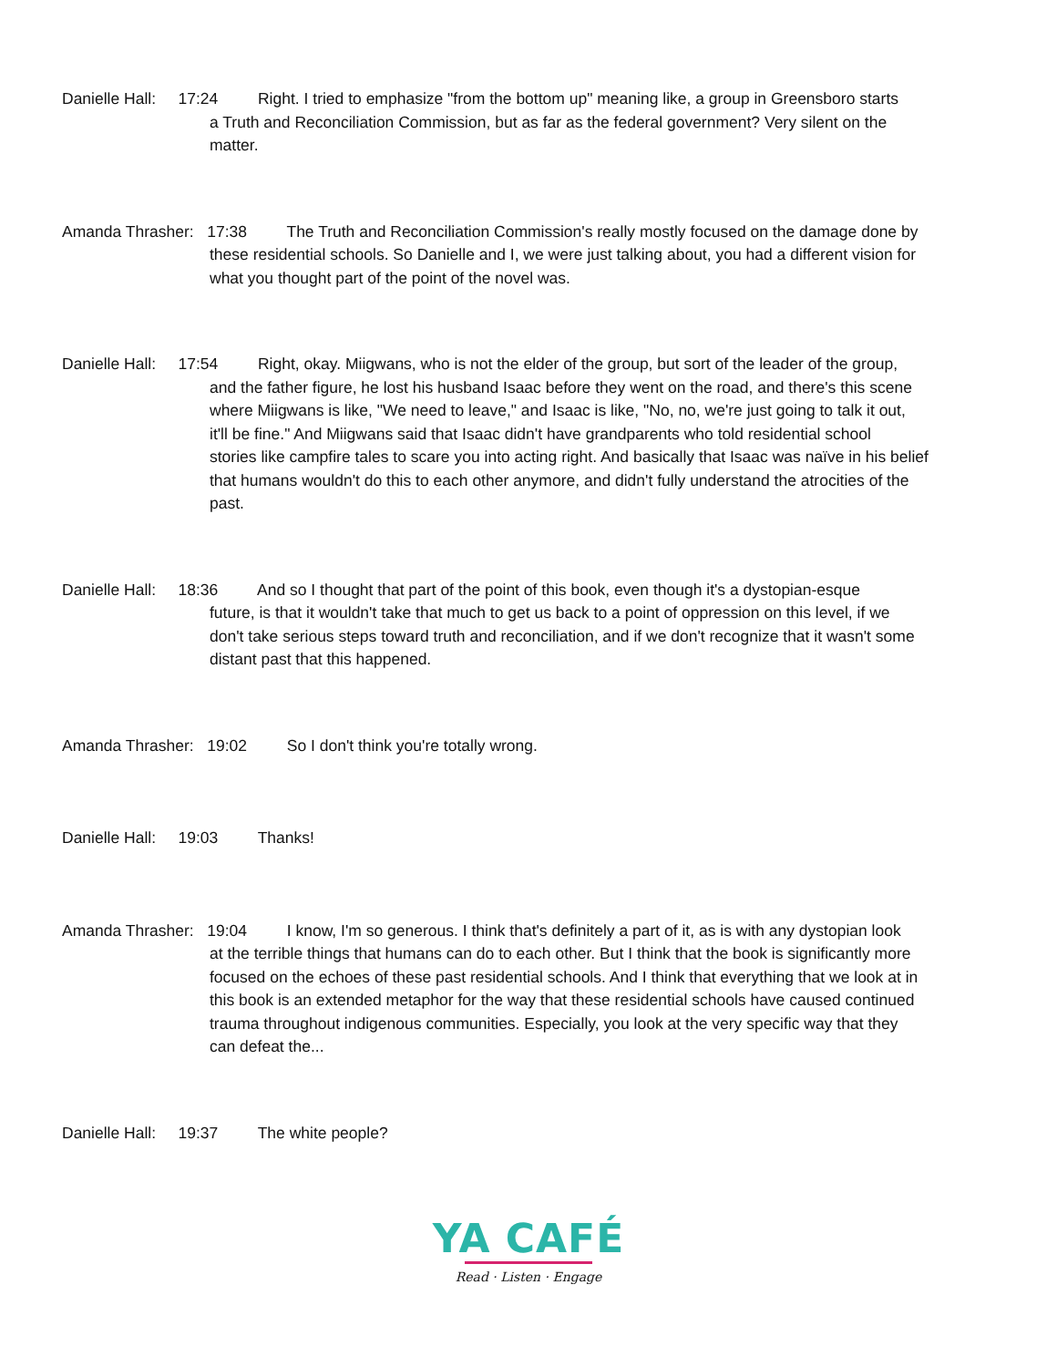Danielle Hall: 17:24 Right. I tried to emphasize "from the bottom up" meaning like, a group in Greensboro starts
a Truth and Reconciliation Commission, but as far as the federal government? Very silent on the
matter.
Amanda Thrasher: 17:38 The Truth and Reconciliation Commission's really mostly focused on the damage done by
these residential schools. So Danielle and I, we were just talking about, you had a different vision for
what you thought part of the point of the novel was.
Danielle Hall: 17:54 Right, okay. Miigwans, who is not the elder of the group, but sort of the leader of the group,
and the father figure, he lost his husband Isaac before they went on the road, and there's this scene
where Miigwans is like, "We need to leave," and Isaac is like, "No, no, we're just going to talk it out,
it'll be fine." And Miigwans said that Isaac didn't have grandparents who told residential school
stories like campfire tales to scare you into acting right. And basically that Isaac was naïve in his belief
that humans wouldn't do this to each other anymore, and didn't fully understand the atrocities of the
past.
Danielle Hall: 18:36 And so I thought that part of the point of this book, even though it's a dystopian-esque
future, is that it wouldn't take that much to get us back to a point of oppression on this level, if we
don't take serious steps toward truth and reconciliation, and if we don't recognize that it wasn't some
distant past that this happened.
Amanda Thrasher: 19:02 So I don't think you're totally wrong.
Danielle Hall: 19:03 Thanks!
Amanda Thrasher: 19:04 I know, I'm so generous. I think that's definitely a part of it, as is with any dystopian look
at the terrible things that humans can do to each other. But I think that the book is significantly more
focused on the echoes of these past residential schools. And I think that everything that we look at in
this book is an extended metaphor for the way that these residential schools have caused continued
trauma throughout indigenous communities. Especially, you look at the very specific way that they
can defeat the...
Danielle Hall: 19:37 The white people?
YA CAFÉ
Read · Listen · Engage